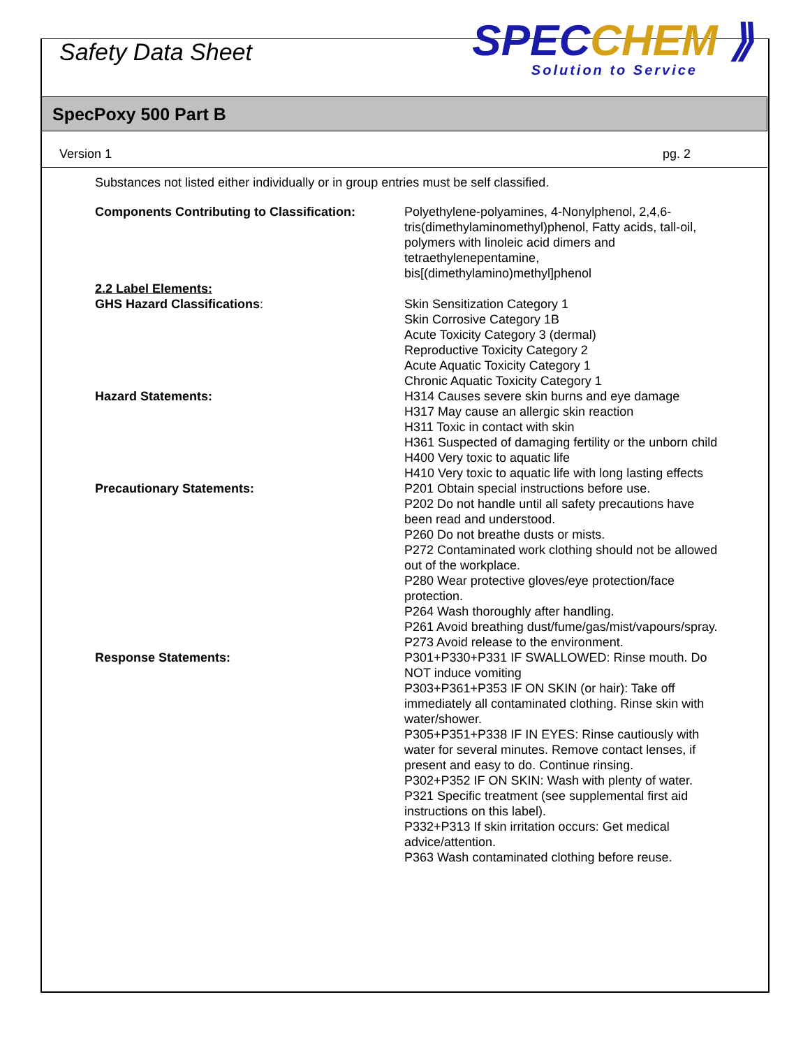Safety Data Sheet
SPECCHEM ⟫
Solution to Service
SpecPoxy 500 Part B
Version 1 pg. 2
Substances not listed either individually or in group entries must be self classified.
Components Contributing to Classification:
Polyethylene-polyamines, 4-Nonylphenol, 2,4,6-tris(dimethylaminomethyl)phenol, Fatty acids, tall-oil, polymers with linoleic acid dimers and tetraethylenepentamine, bis[(dimethylamino)methyl]phenol
2.2 Label Elements:
GHS Hazard Classifications: Skin Sensitization Category 1
Skin Corrosive Category 1B
Acute Toxicity Category 3 (dermal)
Reproductive Toxicity Category 2
Acute Aquatic Toxicity Category 1
Chronic Aquatic Toxicity Category 1
Hazard Statements: H314 Causes severe skin burns and eye damage
H317 May cause an allergic skin reaction
H311 Toxic in contact with skin
H361 Suspected of damaging fertility or the unborn child
H400 Very toxic to aquatic life
H410 Very toxic to aquatic life with long lasting effects
Precautionary Statements: P201 Obtain special instructions before use.
P202 Do not handle until all safety precautions have been read and understood.
P260 Do not breathe dusts or mists.
P272 Contaminated work clothing should not be allowed out of the workplace.
P280 Wear protective gloves/eye protection/face protection.
P264 Wash thoroughly after handling.
P261 Avoid breathing dust/fume/gas/mist/vapours/spray.
P273 Avoid release to the environment.
Response Statements: P301+P330+P331 IF SWALLOWED: Rinse mouth. Do NOT induce vomiting
P303+P361+P353 IF ON SKIN (or hair): Take off immediately all contaminated clothing. Rinse skin with water/shower.
P305+P351+P338 IF IN EYES: Rinse cautiously with water for several minutes. Remove contact lenses, if present and easy to do. Continue rinsing.
P302+P352 IF ON SKIN: Wash with plenty of water.
P321 Specific treatment (see supplemental first aid instructions on this label).
P332+P313 If skin irritation occurs: Get medical advice/attention.
P363 Wash contaminated clothing before reuse.